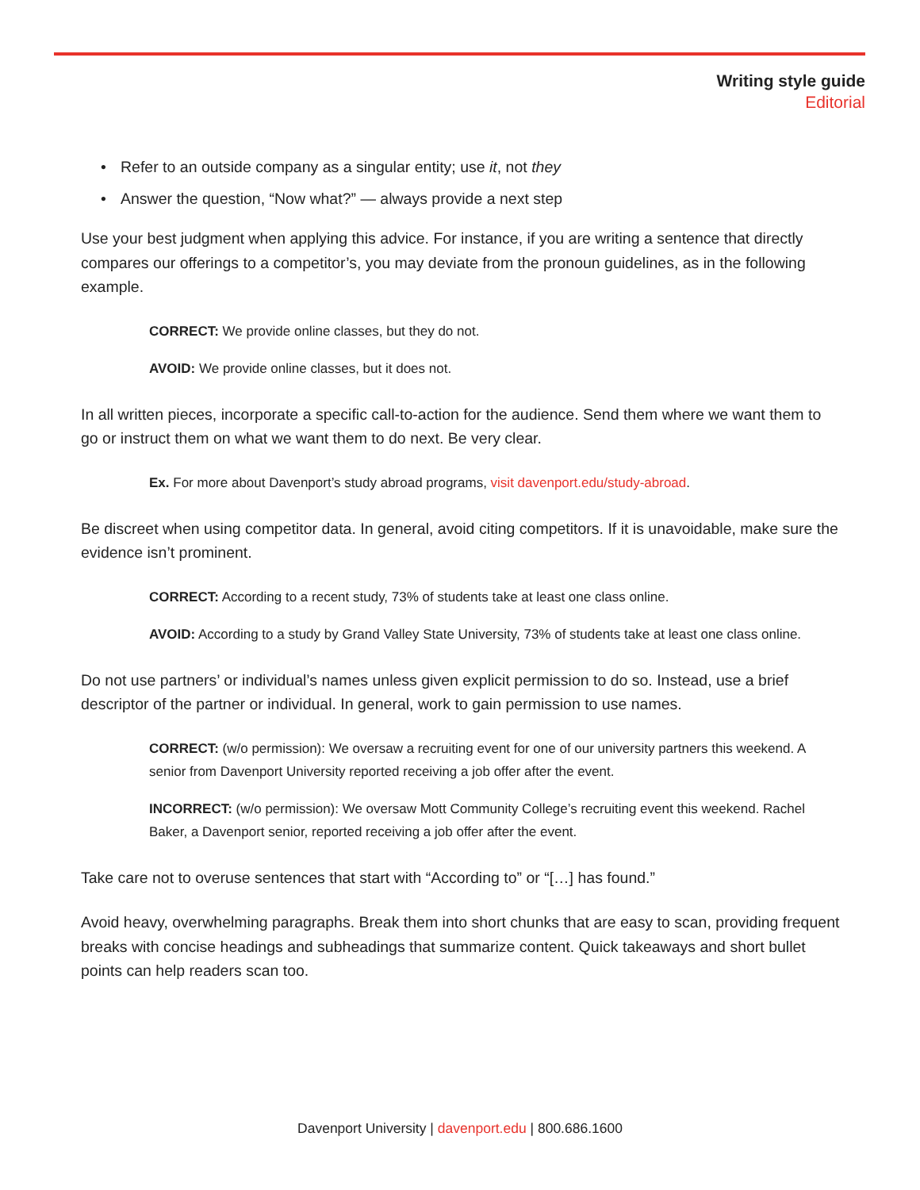Writing style guide
Editorial
• Refer to an outside company as a singular entity; use it, not they
• Answer the question, “Now what?” — always provide a next step
Use your best judgment when applying this advice. For instance, if you are writing a sentence that directly compares our offerings to a competitor’s, you may deviate from the pronoun guidelines, as in the following example.
CORRECT: We provide online classes, but they do not.
AVOID: We provide online classes, but it does not.
In all written pieces, incorporate a specific call-to-action for the audience. Send them where we want them to go or instruct them on what we want them to do next. Be very clear.
Ex. For more about Davenport’s study abroad programs, visit davenport.edu/study-abroad.
Be discreet when using competitor data. In general, avoid citing competitors. If it is unavoidable, make sure the evidence isn’t prominent.
CORRECT: According to a recent study, 73% of students take at least one class online.
AVOID: According to a study by Grand Valley State University, 73% of students take at least one class online.
Do not use partners’ or individual’s names unless given explicit permission to do so. Instead, use a brief descriptor of the partner or individual. In general, work to gain permission to use names.
CORRECT: (w/o permission): We oversaw a recruiting event for one of our university partners this weekend. A senior from Davenport University reported receiving a job offer after the event.
INCORRECT: (w/o permission): We oversaw Mott Community College’s recruiting event this weekend. Rachel Baker, a Davenport senior, reported receiving a job offer after the event.
Take care not to overuse sentences that start with “According to” or “[…] has found.”
Avoid heavy, overwhelming paragraphs. Break them into short chunks that are easy to scan, providing frequent breaks with concise headings and subheadings that summarize content. Quick takeaways and short bullet points can help readers scan too.
Davenport University | davenport.edu | 800.686.1600